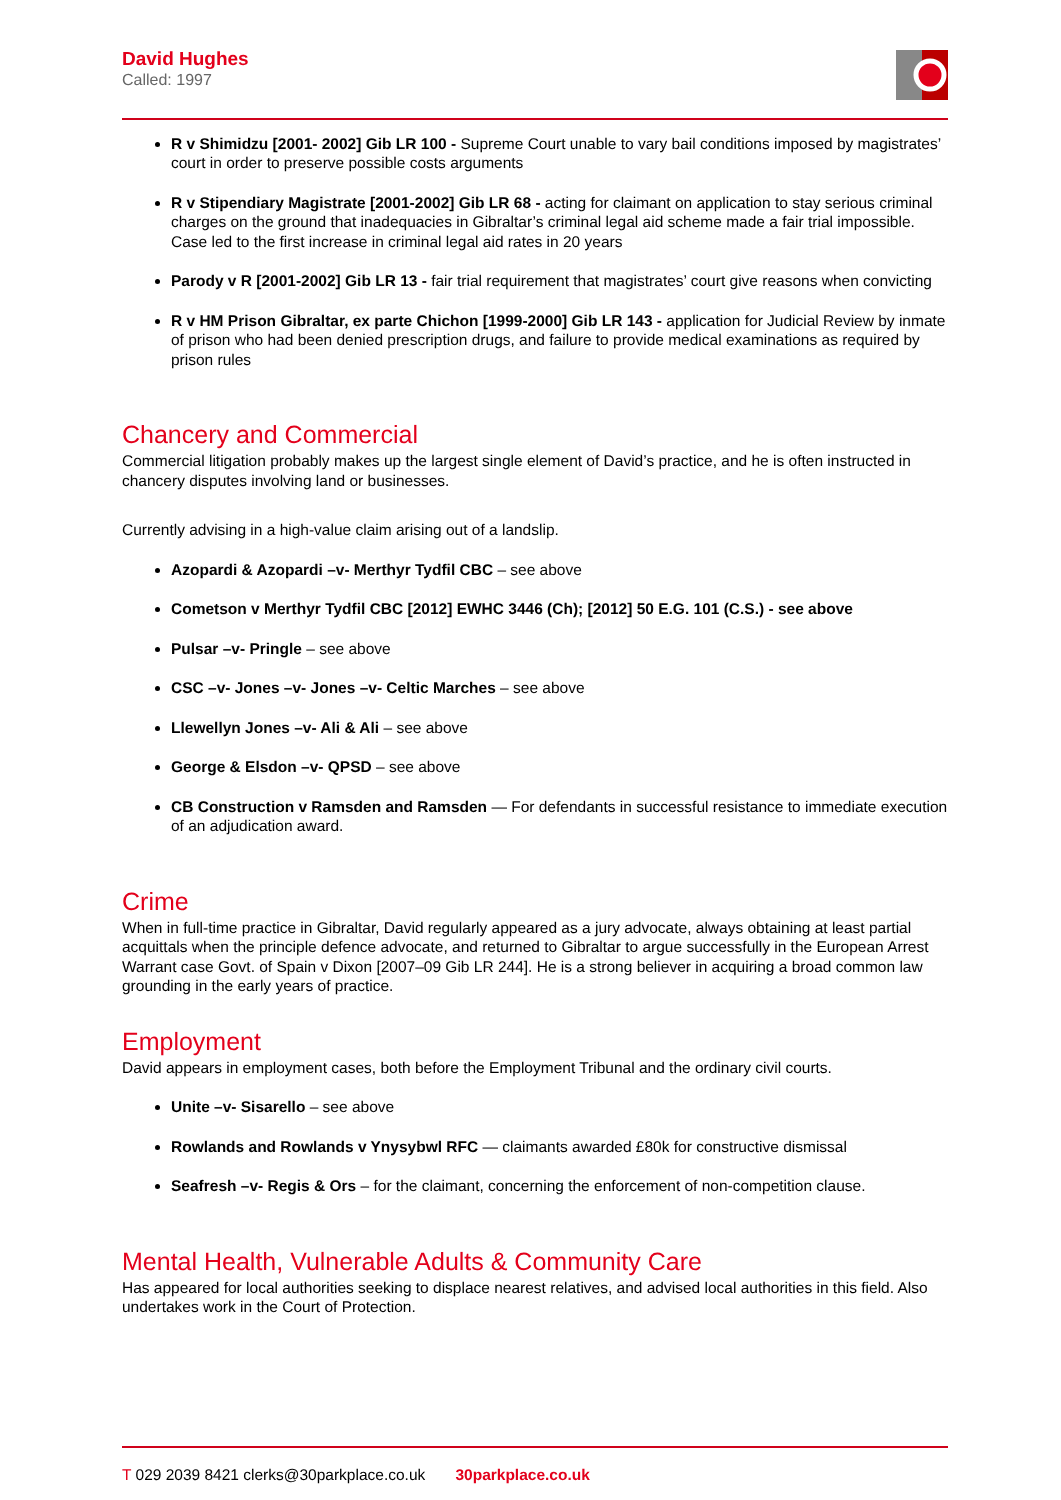David Hughes
Called: 1997
R v Shimidzu [2001- 2002] Gib LR 100 - Supreme Court unable to vary bail conditions imposed by magistrates’ court in order to preserve possible costs arguments
R v Stipendiary Magistrate [2001-2002] Gib LR 68 - acting for claimant on application to stay serious criminal charges on the ground that inadequacies in Gibraltar’s criminal legal aid scheme made a fair trial impossible. Case led to the first increase in criminal legal aid rates in 20 years
Parody v R [2001-2002] Gib LR 13 - fair trial requirement that magistrates’ court give reasons when convicting
R v HM Prison Gibraltar, ex parte Chichon [1999-2000] Gib LR 143 - application for Judicial Review by inmate of prison who had been denied prescription drugs, and failure to provide medical examinations as required by prison rules
Chancery and Commercial
Commercial litigation probably makes up the largest single element of David’s practice, and he is often instructed in chancery disputes involving land or businesses.
Currently advising in a high-value claim arising out of a landslip.
Azopardi & Azopardi –v- Merthyr Tydfil CBC – see above
Cometson v Merthyr Tydfil CBC [2012] EWHC 3446 (Ch); [2012] 50 E.G. 101 (C.S.) - see above
Pulsar –v- Pringle – see above
CSC –v- Jones –v- Jones –v- Celtic Marches – see above
Llewellyn Jones –v- Ali & Ali – see above
George & Elsdon –v- QPSD – see above
CB Construction v Ramsden and Ramsden — For defendants in successful resistance to immediate execution of an adjudication award.
Crime
When in full-time practice in Gibraltar, David regularly appeared as a jury advocate, always obtaining at least partial acquittals when the principle defence advocate, and returned to Gibraltar to argue successfully in the European Arrest Warrant case Govt. of Spain v Dixon [2007–09 Gib LR 244]. He is a strong believer in acquiring a broad common law grounding in the early years of practice.
Employment
David appears in employment cases, both before the Employment Tribunal and the ordinary civil courts.
Unite –v- Sisarello – see above
Rowlands and Rowlands v Ynysybwl RFC — claimants awarded £80k for constructive dismissal
Seafresh –v- Regis & Ors – for the claimant, concerning the enforcement of non-competition clause.
Mental Health, Vulnerable Adults & Community Care
Has appeared for local authorities seeking to displace nearest relatives, and advised local authorities in this field. Also undertakes work in the Court of Protection.
T 029 2039 8421 clerks@30parkplace.co.uk 30parkplace.co.uk